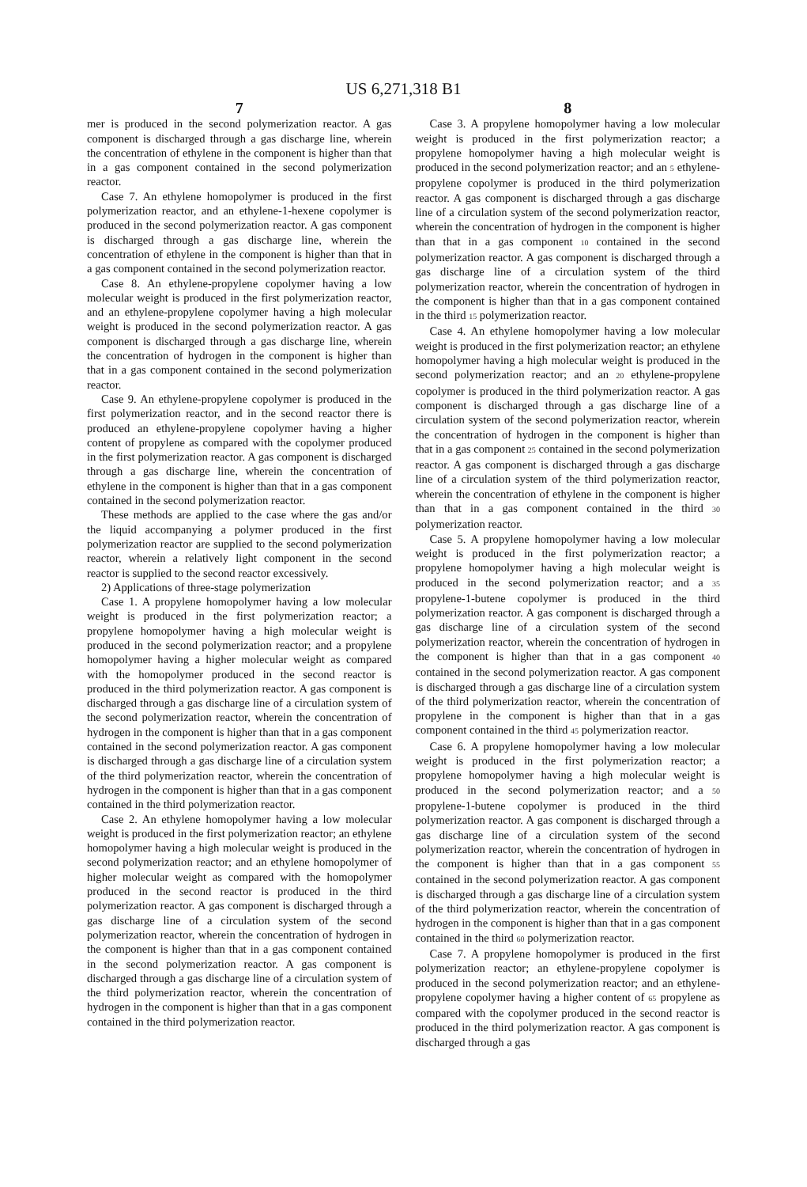US 6,271,318 B1
7
mer is produced in the second polymerization reactor. A gas component is discharged through a gas discharge line, wherein the concentration of ethylene in the component is higher than that in a gas component contained in the second polymerization reactor.
Case 7. An ethylene homopolymer is produced in the first polymerization reactor, and an ethylene-1-hexene copolymer is produced in the second polymerization reactor. A gas component is discharged through a gas discharge line, wherein the concentration of ethylene in the component is higher than that in a gas component contained in the second polymerization reactor.
Case 8. An ethylene-propylene copolymer having a low molecular weight is produced in the first polymerization reactor, and an ethylene-propylene copolymer having a high molecular weight is produced in the second polymerization reactor. A gas component is discharged through a gas discharge line, wherein the concentration of hydrogen in the component is higher than that in a gas component contained in the second polymerization reactor.
Case 9. An ethylene-propylene copolymer is produced in the first polymerization reactor, and in the second reactor there is produced an ethylene-propylene copolymer having a higher content of propylene as compared with the copolymer produced in the first polymerization reactor. A gas component is discharged through a gas discharge line, wherein the concentration of ethylene in the component is higher than that in a gas component contained in the second polymerization reactor.
These methods are applied to the case where the gas and/or the liquid accompanying a polymer produced in the first polymerization reactor are supplied to the second polymerization reactor, wherein a relatively light component in the second reactor is supplied to the second reactor excessively.
2) Applications of three-stage polymerization
Case 1. A propylene homopolymer having a low molecular weight is produced in the first polymerization reactor; a propylene homopolymer having a high molecular weight is produced in the second polymerization reactor; and a propylene homopolymer having a higher molecular weight as compared with the homopolymer produced in the second reactor is produced in the third polymerization reactor. A gas component is discharged through a gas discharge line of a circulation system of the second polymerization reactor, wherein the concentration of hydrogen in the component is higher than that in a gas component contained in the second polymerization reactor. A gas component is discharged through a gas discharge line of a circulation system of the third polymerization reactor, wherein the concentration of hydrogen in the component is higher than that in a gas component contained in the third polymerization reactor.
Case 2. An ethylene homopolymer having a low molecular weight is produced in the first polymerization reactor; an ethylene homopolymer having a high molecular weight is produced in the second polymerization reactor; and an ethylene homopolymer of higher molecular weight as compared with the homopolymer produced in the second reactor is produced in the third polymerization reactor. A gas component is discharged through a gas discharge line of a circulation system of the second polymerization reactor, wherein the concentration of hydrogen in the component is higher than that in a gas component contained in the second polymerization reactor. A gas component is discharged through a gas discharge line of a circulation system of the third polymerization reactor, wherein the concentration of hydrogen in the component is higher than that in a gas component contained in the third polymerization reactor.
8
Case 3. A propylene homopolymer having a low molecular weight is produced in the first polymerization reactor; a propylene homopolymer having a high molecular weight is produced in the second polymerization reactor; and an 5 ethylene-propylene copolymer is produced in the third polymerization reactor. A gas component is discharged through a gas discharge line of a circulation system of the second polymerization reactor, wherein the concentration of hydrogen in the component is higher than that in a gas component 10 contained in the second polymerization reactor. A gas component is discharged through a gas discharge line of a circulation system of the third polymerization reactor, wherein the concentration of hydrogen in the component is higher than that in a gas component contained in the third 15 polymerization reactor.
Case 4. An ethylene homopolymer having a low molecular weight is produced in the first polymerization reactor; an ethylene homopolymer having a high molecular weight is produced in the second polymerization reactor; and an 20 ethylene-propylene copolymer is produced in the third polymerization reactor. A gas component is discharged through a gas discharge line of a circulation system of the second polymerization reactor, wherein the concentration of hydrogen in the component is higher than that in a gas component 25 contained in the second polymerization reactor. A gas component is discharged through a gas discharge line of a circulation system of the third polymerization reactor, wherein the concentration of ethylene in the component is higher than that in a gas component contained in the third 30 polymerization reactor.
Case 5. A propylene homopolymer having a low molecular weight is produced in the first polymerization reactor; a propylene homopolymer having a high molecular weight is produced in the second polymerization reactor; and a 35 propylene-1-butene copolymer is produced in the third polymerization reactor. A gas component is discharged through a gas discharge line of a circulation system of the second polymerization reactor, wherein the concentration of hydrogen in the component is higher than that in a gas component 40 contained in the second polymerization reactor. A gas component is discharged through a gas discharge line of a circulation system of the third polymerization reactor, wherein the concentration of propylene in the component is higher than that in a gas component contained in the third 45 polymerization reactor.
Case 6. A propylene homopolymer having a low molecular weight is produced in the first polymerization reactor; a propylene homopolymer having a high molecular weight is produced in the second polymerization reactor; and a 50 propylene-1-butene copolymer is produced in the third polymerization reactor. A gas component is discharged through a gas discharge line of a circulation system of the second polymerization reactor, wherein the concentration of hydrogen in the component is higher than that in a gas component 55 contained in the second polymerization reactor. A gas component is discharged through a gas discharge line of a circulation system of the third polymerization reactor, wherein the concentration of hydrogen in the component is higher than that in a gas component contained in the third 60 polymerization reactor.
Case 7. A propylene homopolymer is produced in the first polymerization reactor; an ethylene-propylene copolymer is produced in the second polymerization reactor; and an ethylene-propylene copolymer having a higher content of 65 propylene as compared with the copolymer produced in the second reactor is produced in the third polymerization reactor. A gas component is discharged through a gas